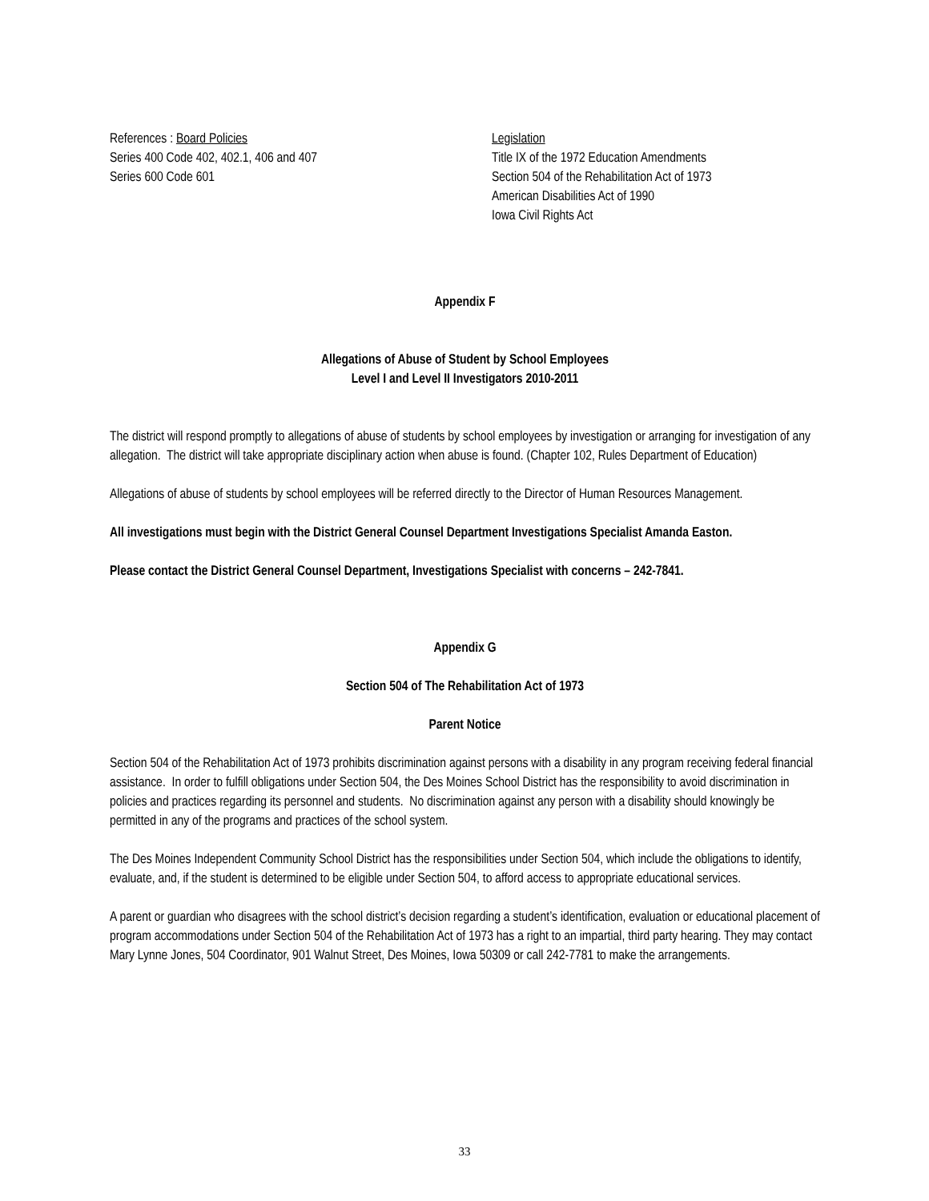References : Board Policies
Series 400 Code 402, 402.1, 406 and 407
Series 600 Code 601
Legislation
Title IX of the 1972 Education Amendments
Section 504 of the Rehabilitation Act of 1973
American Disabilities Act of 1990
Iowa Civil Rights Act
Appendix F
Allegations of Abuse of Student by School Employees
Level I and Level II Investigators 2010-2011
The district will respond promptly to allegations of abuse of students by school employees by investigation or arranging for investigation of any allegation. The district will take appropriate disciplinary action when abuse is found. (Chapter 102, Rules Department of Education)
Allegations of abuse of students by school employees will be referred directly to the Director of Human Resources Management.
All investigations must begin with the District General Counsel Department Investigations Specialist Amanda Easton.
Please contact the District General Counsel Department, Investigations Specialist with concerns – 242-7841.
Appendix G
Section 504 of The Rehabilitation Act of 1973
Parent Notice
Section 504 of the Rehabilitation Act of 1973 prohibits discrimination against persons with a disability in any program receiving federal financial assistance. In order to fulfill obligations under Section 504, the Des Moines School District has the responsibility to avoid discrimination in policies and practices regarding its personnel and students. No discrimination against any person with a disability should knowingly be permitted in any of the programs and practices of the school system.
The Des Moines Independent Community School District has the responsibilities under Section 504, which include the obligations to identify, evaluate, and, if the student is determined to be eligible under Section 504, to afford access to appropriate educational services.
A parent or guardian who disagrees with the school district’s decision regarding a student’s identification, evaluation or educational placement of program accommodations under Section 504 of the Rehabilitation Act of 1973 has a right to an impartial, third party hearing. They may contact Mary Lynne Jones, 504 Coordinator, 901 Walnut Street, Des Moines, Iowa 50309 or call 242-7781 to make the arrangements.
33